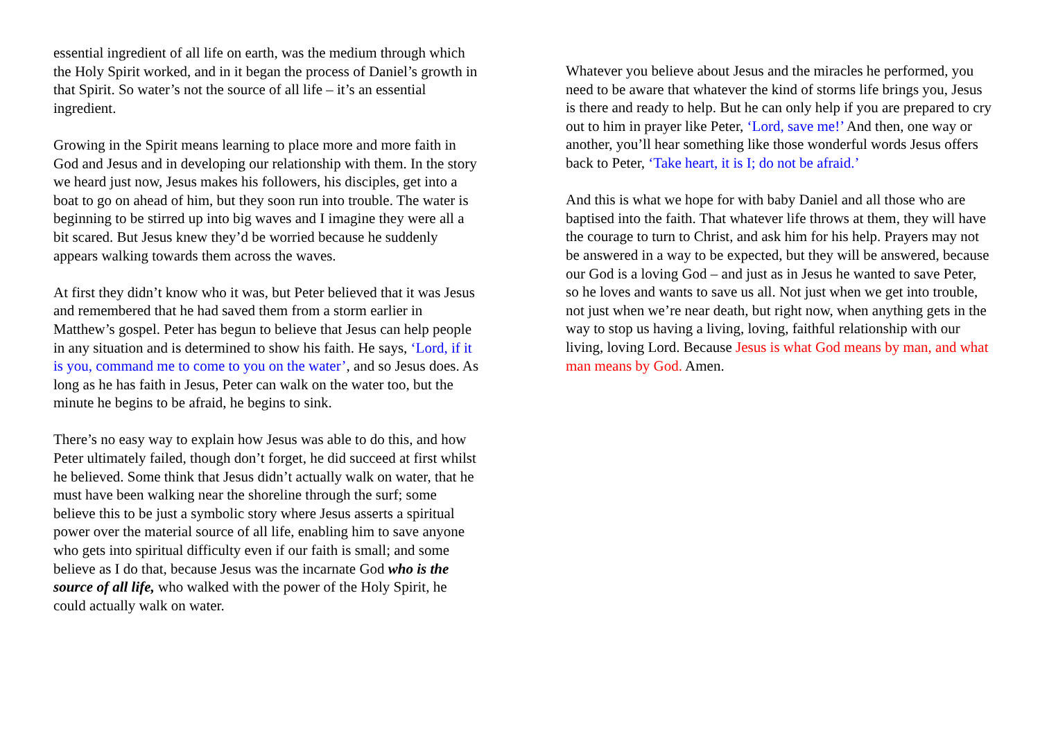essential ingredient of all life on earth, was the medium through which the Holy Spirit worked, and in it began the process of Daniel’s growth in that Spirit. So water’s not the source of all life – it’s an essential ingredient.
Growing in the Spirit means learning to place more and more faith in God and Jesus and in developing our relationship with them. In the story we heard just now, Jesus makes his followers, his disciples, get into a boat to go on ahead of him, but they soon run into trouble. The water is beginning to be stirred up into big waves and I imagine they were all a bit scared. But Jesus knew they’d be worried because he suddenly appears walking towards them across the waves.
At first they didn’t know who it was, but Peter believed that it was Jesus and remembered that he had saved them from a storm earlier in Matthew’s gospel. Peter has begun to believe that Jesus can help people in any situation and is determined to show his faith. He says, ‘Lord, if it is you, command me to come to you on the water’, and so Jesus does. As long as he has faith in Jesus, Peter can walk on the water too, but the minute he begins to be afraid, he begins to sink.
There’s no easy way to explain how Jesus was able to do this, and how Peter ultimately failed, though don’t forget, he did succeed at first whilst he believed. Some think that Jesus didn’t actually walk on water, that he must have been walking near the shoreline through the surf; some believe this to be just a symbolic story where Jesus asserts a spiritual power over the material source of all life, enabling him to save anyone who gets into spiritual difficulty even if our faith is small; and some believe as I do that, because Jesus was the incarnate God who is the source of all life, who walked with the power of the Holy Spirit, he could actually walk on water.
Whatever you believe about Jesus and the miracles he performed, you need to be aware that whatever the kind of storms life brings you, Jesus is there and ready to help. But he can only help if you are prepared to cry out to him in prayer like Peter, ‘Lord, save me!’ And then, one way or another, you’ll hear something like those wonderful words Jesus offers back to Peter, ‘Take heart, it is I; do not be afraid.’
And this is what we hope for with baby Daniel and all those who are baptised into the faith. That whatever life throws at them, they will have the courage to turn to Christ, and ask him for his help. Prayers may not be answered in a way to be expected, but they will be answered, because our God is a loving God – and just as in Jesus he wanted to save Peter, so he loves and wants to save us all. Not just when we get into trouble, not just when we’re near death, but right now, when anything gets in the way to stop us having a living, loving, faithful relationship with our living, loving Lord. Because Jesus is what God means by man, and what man means by God. Amen.